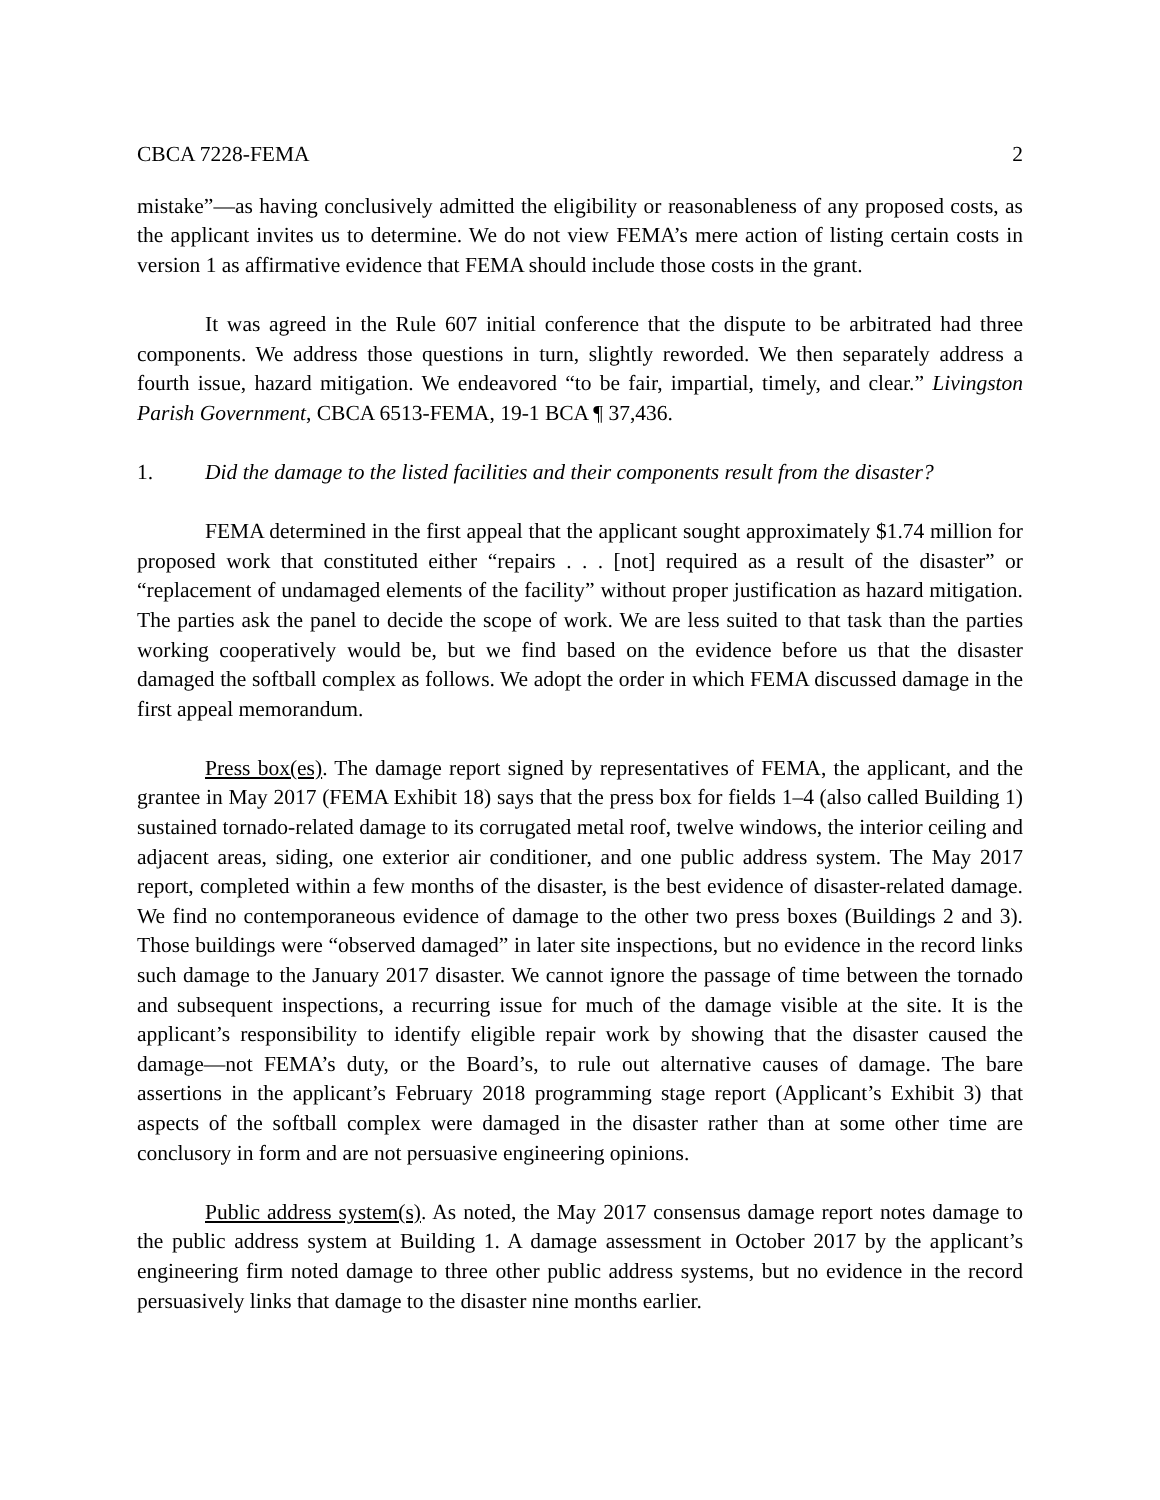CBCA 7228-FEMA 2
mistake”—as having conclusively admitted the eligibility or reasonableness of any proposed costs, as the applicant invites us to determine. We do not view FEMA’s mere action of listing certain costs in version 1 as affirmative evidence that FEMA should include those costs in the grant.
It was agreed in the Rule 607 initial conference that the dispute to be arbitrated had three components. We address those questions in turn, slightly reworded. We then separately address a fourth issue, hazard mitigation. We endeavored “to be fair, impartial, timely, and clear.” Livingston Parish Government, CBCA 6513-FEMA, 19-1 BCA ¶ 37,436.
1. Did the damage to the listed facilities and their components result from the disaster?
FEMA determined in the first appeal that the applicant sought approximately $1.74 million for proposed work that constituted either “repairs . . . [not] required as a result of the disaster” or “replacement of undamaged elements of the facility” without proper justification as hazard mitigation. The parties ask the panel to decide the scope of work. We are less suited to that task than the parties working cooperatively would be, but we find based on the evidence before us that the disaster damaged the softball complex as follows. We adopt the order in which FEMA discussed damage in the first appeal memorandum.
Press box(es). The damage report signed by representatives of FEMA, the applicant, and the grantee in May 2017 (FEMA Exhibit 18) says that the press box for fields 1–4 (also called Building 1) sustained tornado-related damage to its corrugated metal roof, twelve windows, the interior ceiling and adjacent areas, siding, one exterior air conditioner, and one public address system. The May 2017 report, completed within a few months of the disaster, is the best evidence of disaster-related damage. We find no contemporaneous evidence of damage to the other two press boxes (Buildings 2 and 3). Those buildings were “observed damaged” in later site inspections, but no evidence in the record links such damage to the January 2017 disaster. We cannot ignore the passage of time between the tornado and subsequent inspections, a recurring issue for much of the damage visible at the site. It is the applicant’s responsibility to identify eligible repair work by showing that the disaster caused the damage—not FEMA’s duty, or the Board’s, to rule out alternative causes of damage. The bare assertions in the applicant’s February 2018 programming stage report (Applicant’s Exhibit 3) that aspects of the softball complex were damaged in the disaster rather than at some other time are conclusory in form and are not persuasive engineering opinions.
Public address system(s). As noted, the May 2017 consensus damage report notes damage to the public address system at Building 1. A damage assessment in October 2017 by the applicant’s engineering firm noted damage to three other public address systems, but no evidence in the record persuasively links that damage to the disaster nine months earlier.